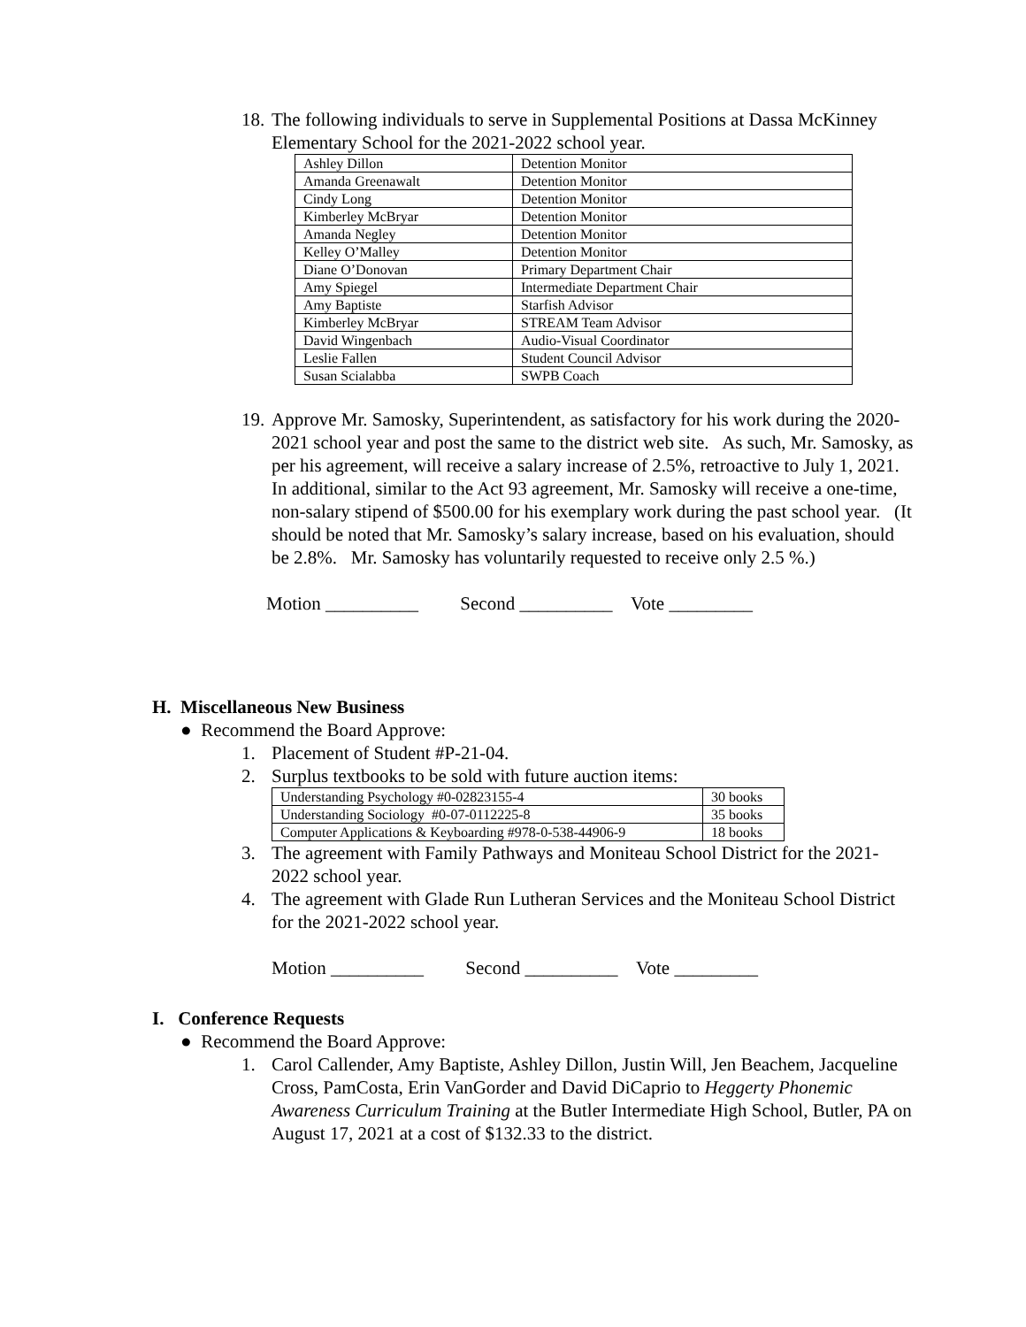18. The following individuals to serve in Supplemental Positions at Dassa McKinney Elementary School for the 2021-2022 school year.
| Ashley Dillon | Detention Monitor |
| Amanda Greenawalt | Detention Monitor |
| Cindy Long | Detention Monitor |
| Kimberley McBryar | Detention Monitor |
| Amanda Negley | Detention Monitor |
| Kelley O’Malley | Detention Monitor |
| Diane O’Donovan | Primary Department Chair |
| Amy Spiegel | Intermediate Department Chair |
| Amy Baptiste | Starfish Advisor |
| Kimberley McBryar | STREAM Team Advisor |
| David Wingenbach | Audio-Visual Coordinator |
| Leslie Fallen | Student Council Advisor |
| Susan Scialabba | SWPB Coach |
19. Approve Mr. Samosky, Superintendent, as satisfactory for his work during the 2020-2021 school year and post the same to the district web site. As such, Mr. Samosky, as per his agreement, will receive a salary increase of 2.5%, retroactive to July 1, 2021. In additional, similar to the Act 93 agreement, Mr. Samosky will receive a one-time, non-salary stipend of $500.00 for his exemplary work during the past school year. (It should be noted that Mr. Samosky’s salary increase, based on his evaluation, should be 2.8%. Mr. Samosky has voluntarily requested to receive only 2.5 %.)
Motion __________ Second __________ Vote _________
H. Miscellaneous New Business
● Recommend the Board Approve:
1. Placement of Student #P-21-04.
2. Surplus textbooks to be sold with future auction items:
| Understanding Psychology #0-02823155-4 | 30 books |
| Understanding Sociology #0-07-0112225-8 | 35 books |
| Computer Applications & Keyboarding #978-0-538-44906-9 | 18 books |
3. The agreement with Family Pathways and Moniteau School District for the 2021-2022 school year.
4. The agreement with Glade Run Lutheran Services and the Moniteau School District for the 2021-2022 school year.
Motion __________ Second __________ Vote _________
I. Conference Requests
● Recommend the Board Approve:
1. Carol Callender, Amy Baptiste, Ashley Dillon, Justin Will, Jen Beachem, Jacqueline Cross, PamCosta, Erin VanGorder and David DiCaprio to Heggerty Phonemic Awareness Curriculum Training at the Butler Intermediate High School, Butler, PA on August 17, 2021 at a cost of $132.33 to the district.